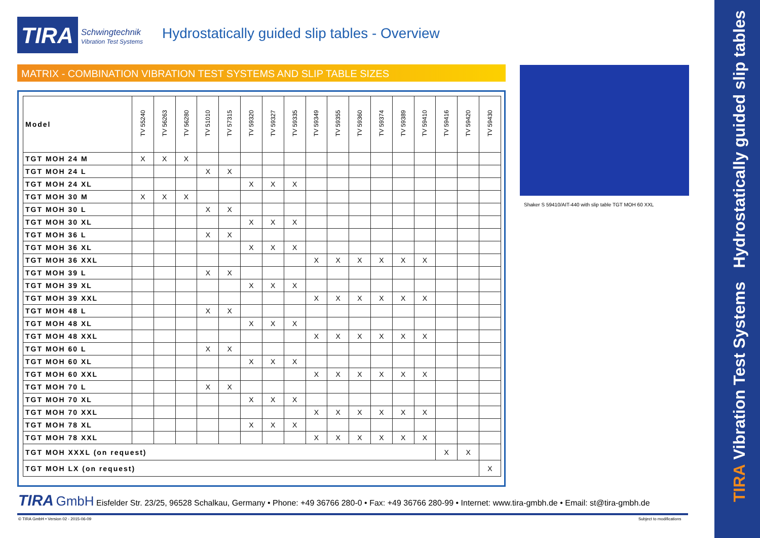TIRA
Schwingtechnik
Vibration Test Systems
Hydrostatically guided slip tables - Overview
MATRIX - COMBINATION VIBRATION TEST SYSTEMS AND SLIP TABLE SIZES
| Model | TV 55240 | TV 56263 | TV 56280 | TV 51010 | TV 57315 | TV 59320 | TV 59327 | TV 59335 | TV 59349 | TV 59355 | TV 59360 | TV 59374 | TV 59389 | TV 59410 | TV 59416 | TV 59420 | TV 59430 |
| --- | --- | --- | --- | --- | --- | --- | --- | --- | --- | --- | --- | --- | --- | --- | --- | --- | --- |
| TGT MOH 24 M | X | X | X | | | | | | | | | | | | | | |
| TGT MOH 24 L | | | | X | X | | | | | | | | | | | | |
| TGT MOH 24 XL | | | | | | X | X | X | | | | | | | | | |
| TGT MOH 30 M | X | X | X | | | | | | | | | | | | | | |
| TGT MOH 30 L | | | | X | X | | | | | | | | | | | | |
| TGT MOH 30 XL | | | | | | X | X | X | | | | | | | | | |
| TGT MOH 36 L | | | | X | X | | | | | | | | | | | | |
| TGT MOH 36 XL | | | | | | X | X | X | | | | | | | | | |
| TGT MOH 36 XXL | | | | | | | | | X | X | X | X | X | X | | | |
| TGT MOH 39 L | | | | X | X | | | | | | | | | | | | |
| TGT MOH 39 XL | | | | | | X | X | X | | | | | | | | | |
| TGT MOH 39 XXL | | | | | | | | | X | X | X | X | X | X | | | |
| TGT MOH 48 L | | | | X | X | | | | | | | | | | | | |
| TGT MOH 48 XL | | | | | | X | X | X | | | | | | | | | |
| TGT MOH 48 XXL | | | | | | | | | X | X | X | X | X | X | | | |
| TGT MOH 60 L | | | | X | X | | | | | | | | | | | | |
| TGT MOH 60 XL | | | | | | X | X | X | | | | | | | | | |
| TGT MOH 60 XXL | | | | | | | | | X | X | X | X | X | X | | | |
| TGT MOH 70 L | | | | X | X | | | | | | | | | | | | |
| TGT MOH 70 XL | | | | | | X | X | X | | | | | | | | | |
| TGT MOH 70 XXL | | | | | | | | | X | X | X | X | X | X | | | |
| TGT MOH 78 XL | | | | | | X | X | X | | | | | | | | | |
| TGT MOH 78 XXL | | | | | | | | | X | X | X | X | X | X | | | |
| TGT MOH XXXL (on request) | | | | | | | | | | | | | | | X | X | |
| TGT MOH LX (on request) | | | | | | | | | | | | | | | | | X |
Shaker S 59410/AIT-440 with slip table TGT MOH 60 XXL
TIRA GmbH Eisfelder Str. 23/25, 96528 Schalkau, Germany • Phone: +49 36766 280-0 • Fax: +49 36766 280-99 • Internet: www.tira-gmbh.de • Email: st@tira-gmbh.de
© TIRA GmbH • Version 02 - 2015-06-09
Subject to modifications
TIRA Vibration Test Systems Hydrostatically guided slip tables